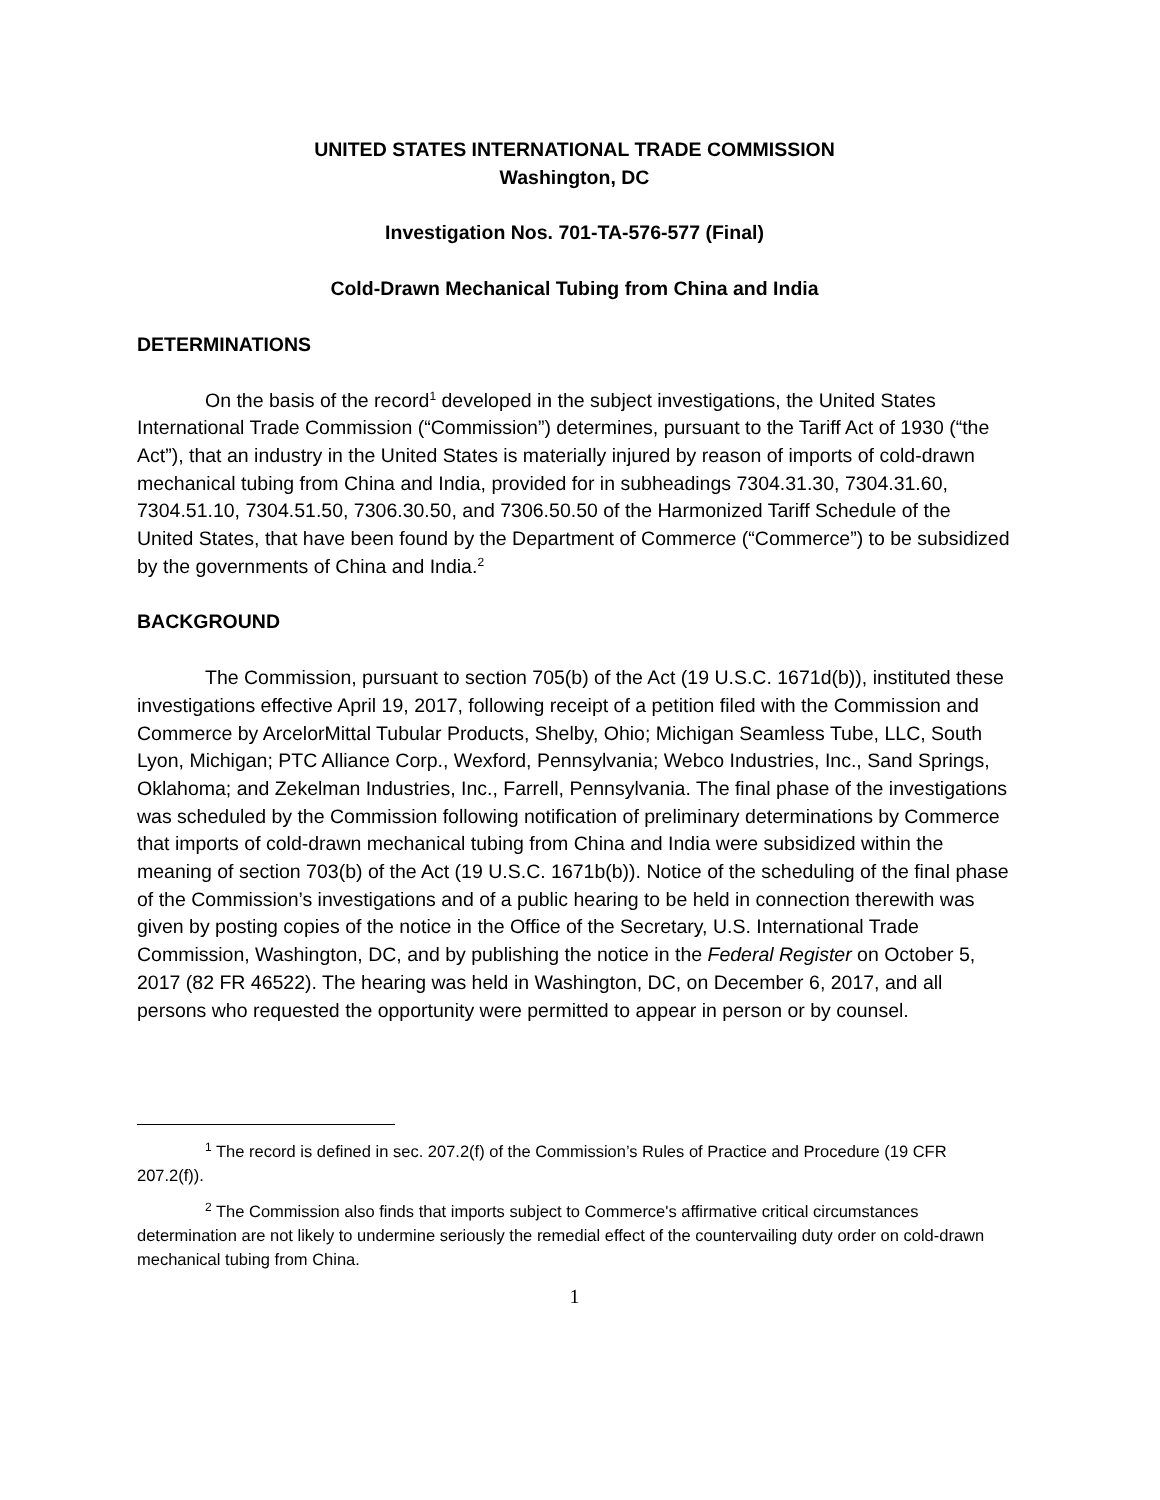UNITED STATES INTERNATIONAL TRADE COMMISSION
Washington, DC
Investigation Nos. 701-TA-576-577 (Final)
Cold-Drawn Mechanical Tubing from China and India
DETERMINATIONS
On the basis of the record<sup>1</sup> developed in the subject investigations, the United States International Trade Commission (“Commission”) determines, pursuant to the Tariff Act of 1930 (“the Act”), that an industry in the United States is materially injured by reason of imports of cold-drawn mechanical tubing from China and India, provided for in subheadings 7304.31.30, 7304.31.60, 7304.51.10, 7304.51.50, 7306.30.50, and 7306.50.50 of the Harmonized Tariff Schedule of the United States, that have been found by the Department of Commerce (“Commerce”) to be subsidized by the governments of China and India.<sup>2</sup>
BACKGROUND
The Commission, pursuant to section 705(b) of the Act (19 U.S.C. 1671d(b)), instituted these investigations effective April 19, 2017, following receipt of a petition filed with the Commission and Commerce by ArcelorMittal Tubular Products, Shelby, Ohio; Michigan Seamless Tube, LLC, South Lyon, Michigan; PTC Alliance Corp., Wexford, Pennsylvania; Webco Industries, Inc., Sand Springs, Oklahoma; and Zekelman Industries, Inc., Farrell, Pennsylvania. The final phase of the investigations was scheduled by the Commission following notification of preliminary determinations by Commerce that imports of cold-drawn mechanical tubing from China and India were subsidized within the meaning of section 703(b) of the Act (19 U.S.C. 1671b(b)). Notice of the scheduling of the final phase of the Commission’s investigations and of a public hearing to be held in connection therewith was given by posting copies of the notice in the Office of the Secretary, U.S. International Trade Commission, Washington, DC, and by publishing the notice in the Federal Register on October 5, 2017 (82 FR 46522). The hearing was held in Washington, DC, on December 6, 2017, and all persons who requested the opportunity were permitted to appear in person or by counsel.
<sup>1</sup> The record is defined in sec. 207.2(f) of the Commission’s Rules of Practice and Procedure (19 CFR 207.2(f)).
<sup>2</sup> The Commission also finds that imports subject to Commerce's affirmative critical circumstances determination are not likely to undermine seriously the remedial effect of the countervailing duty order on cold-drawn mechanical tubing from China.
1